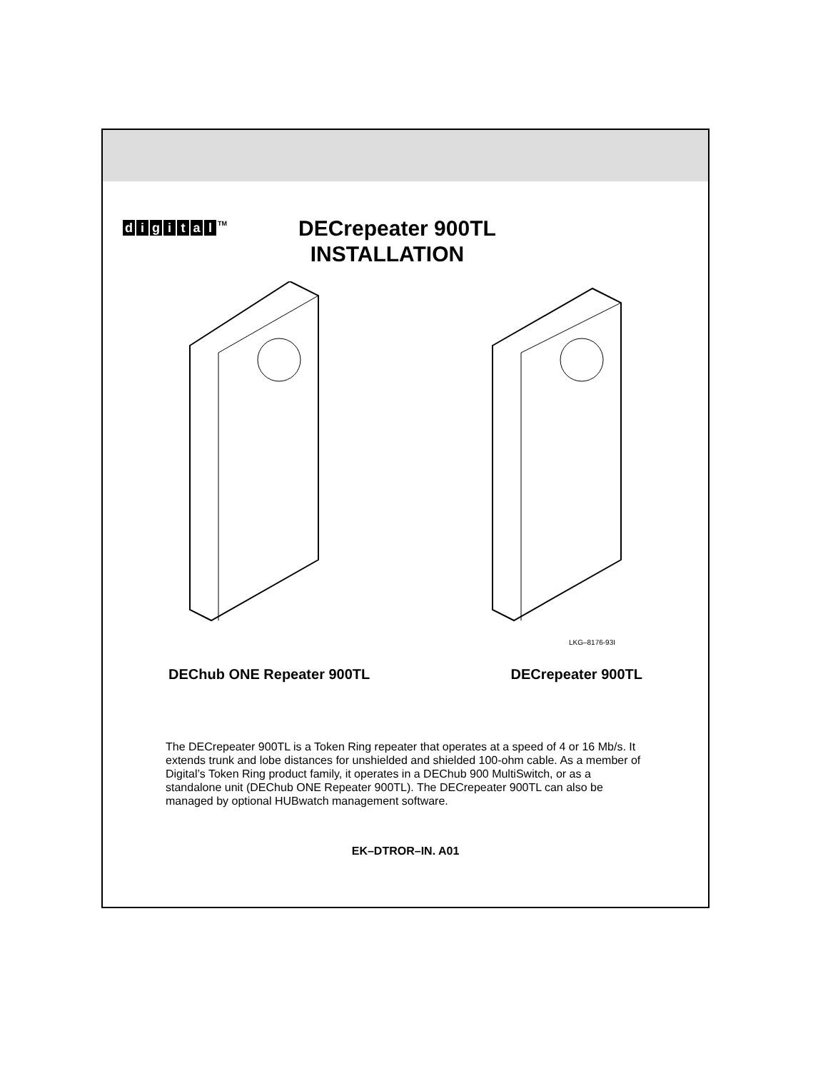digital<sup>TM</sup>
DECrepeater 900TL
INSTALLATION
LKG–8176-93I
DEChub ONE Repeater 900TL DECrepeater 900TL
The DECrepeater 900TL is a Token Ring repeater that operates at a speed of 4 or 16 Mb/s. It extends trunk and lobe distances for unshielded and shielded 100-ohm cable. As a member of Digital’s Token Ring product family, it operates in a DEChub 900 MultiSwitch, or as a standalone unit (DEChub ONE Repeater 900TL). The DECrepeater 900TL can also be managed by optional HUBwatch management software.
EK–DTROR–IN. A01